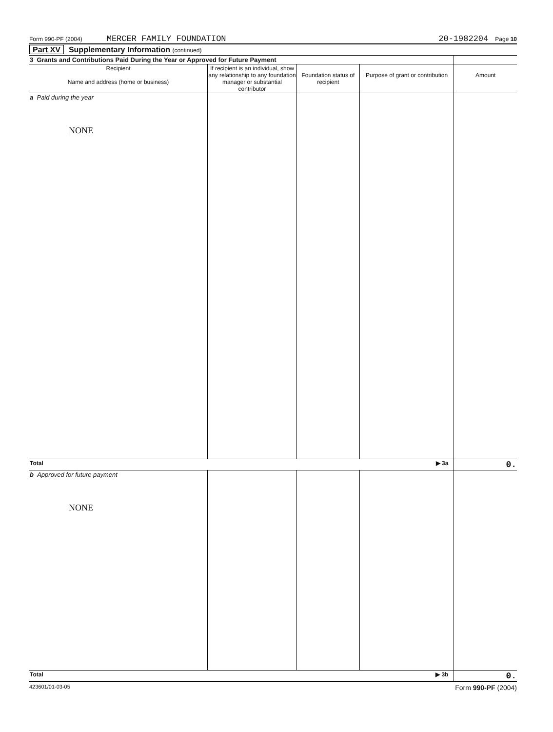Form 990-PF (2004) MERCER FAMILY FOUNDATION 20-1982204 Page 10
Part XV Supplementary Information (continued)
| 3 Grants and Contributions Paid During the Year or Approved for Future Payment | | | | |
| Recipient Name and address (home or business) | If recipient is an individual, show any relationship to any foundation manager or substantial contributor | Foundation status of recipient | Purpose of grant or contribution | Amount |
| a Paid during the year NONE | | | | |
| Total ▶ 3a | | | | 0. |
| b Approved for future payment NONE | | | | |
| Total ▶ 3b | | | | 0. |
423601/01-03-05 Form 990-PF (2004)